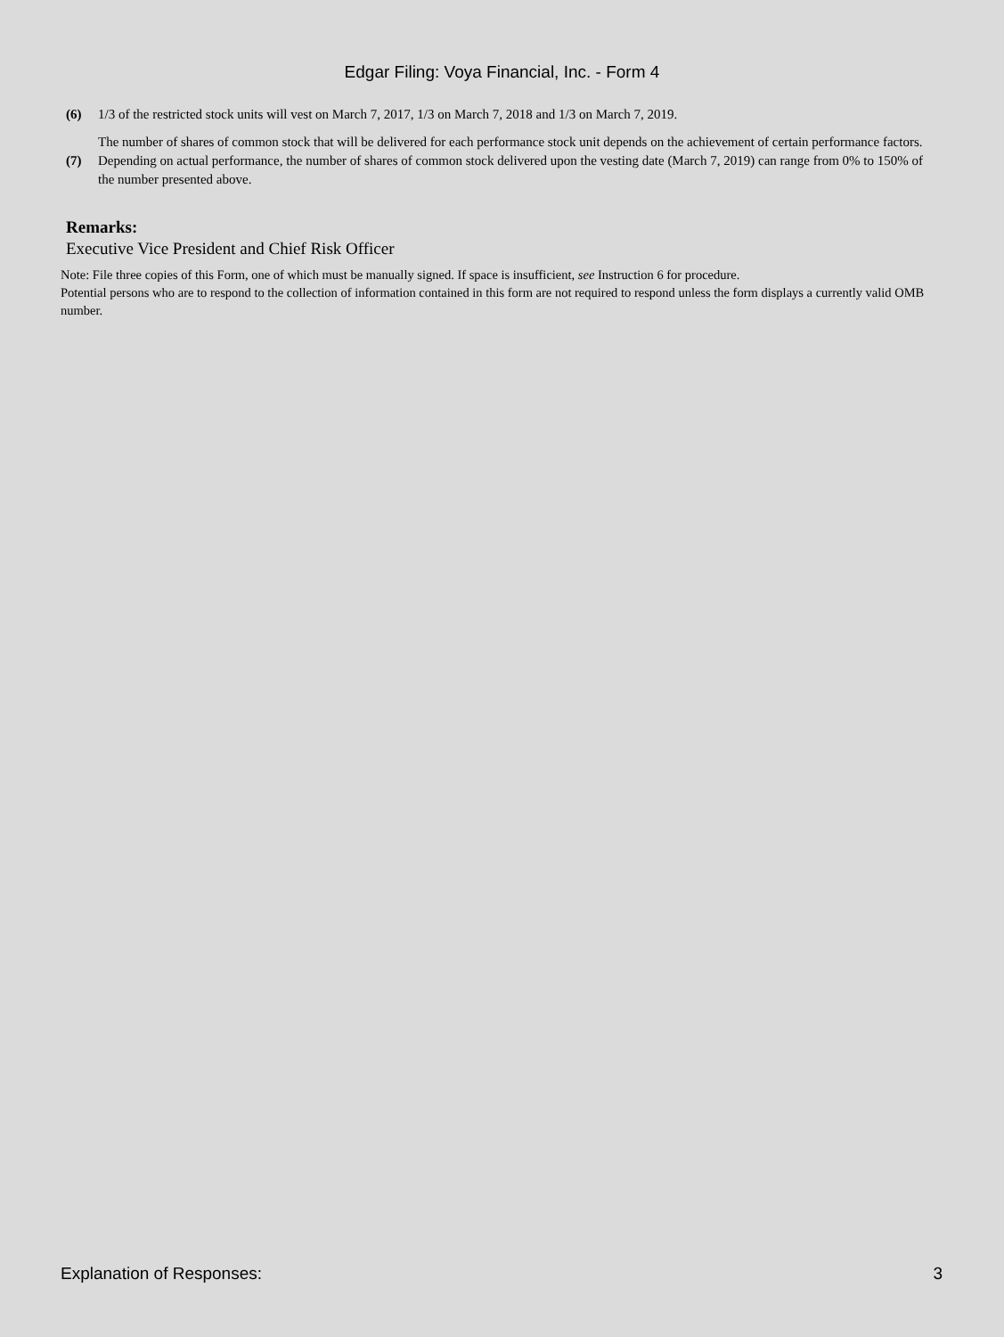Edgar Filing: Voya Financial, Inc. - Form 4
| (6) | 1/3 of the restricted stock units will vest on March 7, 2017, 1/3 on March 7, 2018 and 1/3 on March 7, 2019. |
| (7) | The number of shares of common stock that will be delivered for each performance stock unit depends on the achievement of certain performance factors. Depending on actual performance, the number of shares of common stock delivered upon the vesting date (March 7, 2019) can range from 0% to 150% of the number presented above. |
Remarks:
Executive Vice President and Chief Risk Officer
Note: File three copies of this Form, one of which must be manually signed. If space is insufficient, see Instruction 6 for procedure.
Potential persons who are to respond to the collection of information contained in this form are not required to respond unless the form displays a currently valid OMB number.
Explanation of Responses: 3